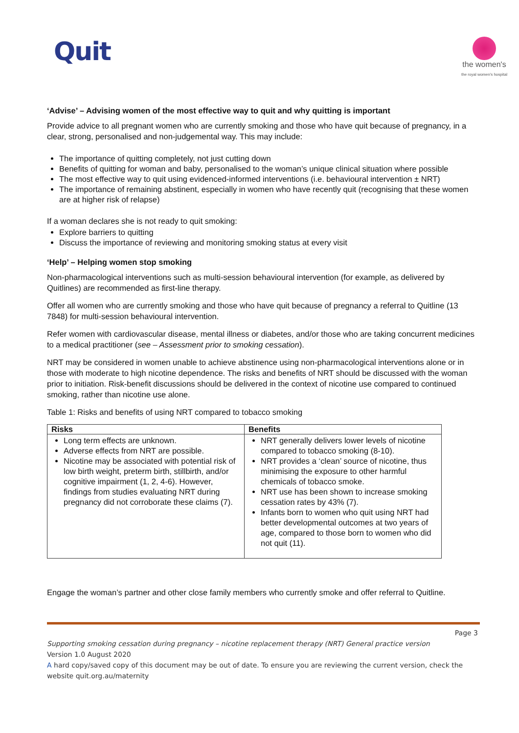Quit
the women's
the royal women's hospital
‘Advise’ – Advising women of the most effective way to quit and why quitting is important
Provide advice to all pregnant women who are currently smoking and those who have quit because of pregnancy, in a clear, strong, personalised and non-judgemental way. This may include:
The importance of quitting completely, not just cutting down
Benefits of quitting for woman and baby, personalised to the woman’s unique clinical situation where possible
The most effective way to quit using evidenced-informed interventions (i.e. behavioural intervention ± NRT)
The importance of remaining abstinent, especially in women who have recently quit (recognising that these women are at higher risk of relapse)
If a woman declares she is not ready to quit smoking:
Explore barriers to quitting
Discuss the importance of reviewing and monitoring smoking status at every visit
‘Help’ – Helping women stop smoking
Non-pharmacological interventions such as multi-session behavioural intervention (for example, as delivered by Quitlines) are recommended as first-line therapy.
Offer all women who are currently smoking and those who have quit because of pregnancy a referral to Quitline (13 7848) for multi-session behavioural intervention.
Refer women with cardiovascular disease, mental illness or diabetes, and/or those who are taking concurrent medicines to a medical practitioner (see – Assessment prior to smoking cessation).
NRT may be considered in women unable to achieve abstinence using non-pharmacological interventions alone or in those with moderate to high nicotine dependence. The risks and benefits of NRT should be discussed with the woman prior to initiation. Risk-benefit discussions should be delivered in the context of nicotine use compared to continued smoking, rather than nicotine use alone.
Table 1: Risks and benefits of using NRT compared to tobacco smoking
| Risks | Benefits |
| --- | --- |
| Long term effects are unknown. Adverse effects from NRT are possible. Nicotine may be associated with potential risk of low birth weight, preterm birth, stillbirth, and/or cognitive impairment (1, 2, 4-6). However, findings from studies evaluating NRT during pregnancy did not corroborate these claims (7). | NRT generally delivers lower levels of nicotine compared to tobacco smoking (8-10). NRT provides a ‘clean’ source of nicotine, thus minimising the exposure to other harmful chemicals of tobacco smoke. NRT use has been shown to increase smoking cessation rates by 43% (7). Infants born to women who quit using NRT had better developmental outcomes at two years of age, compared to those born to women who did not quit (11). |
Engage the woman’s partner and other close family members who currently smoke and offer referral to Quitline.
Page 3
Supporting smoking cessation during pregnancy – nicotine replacement therapy (NRT) General practice version
Version 1.0 August 2020
A hard copy/saved copy of this document may be out of date. To ensure you are reviewing the current version, check the website quit.org.au/maternity